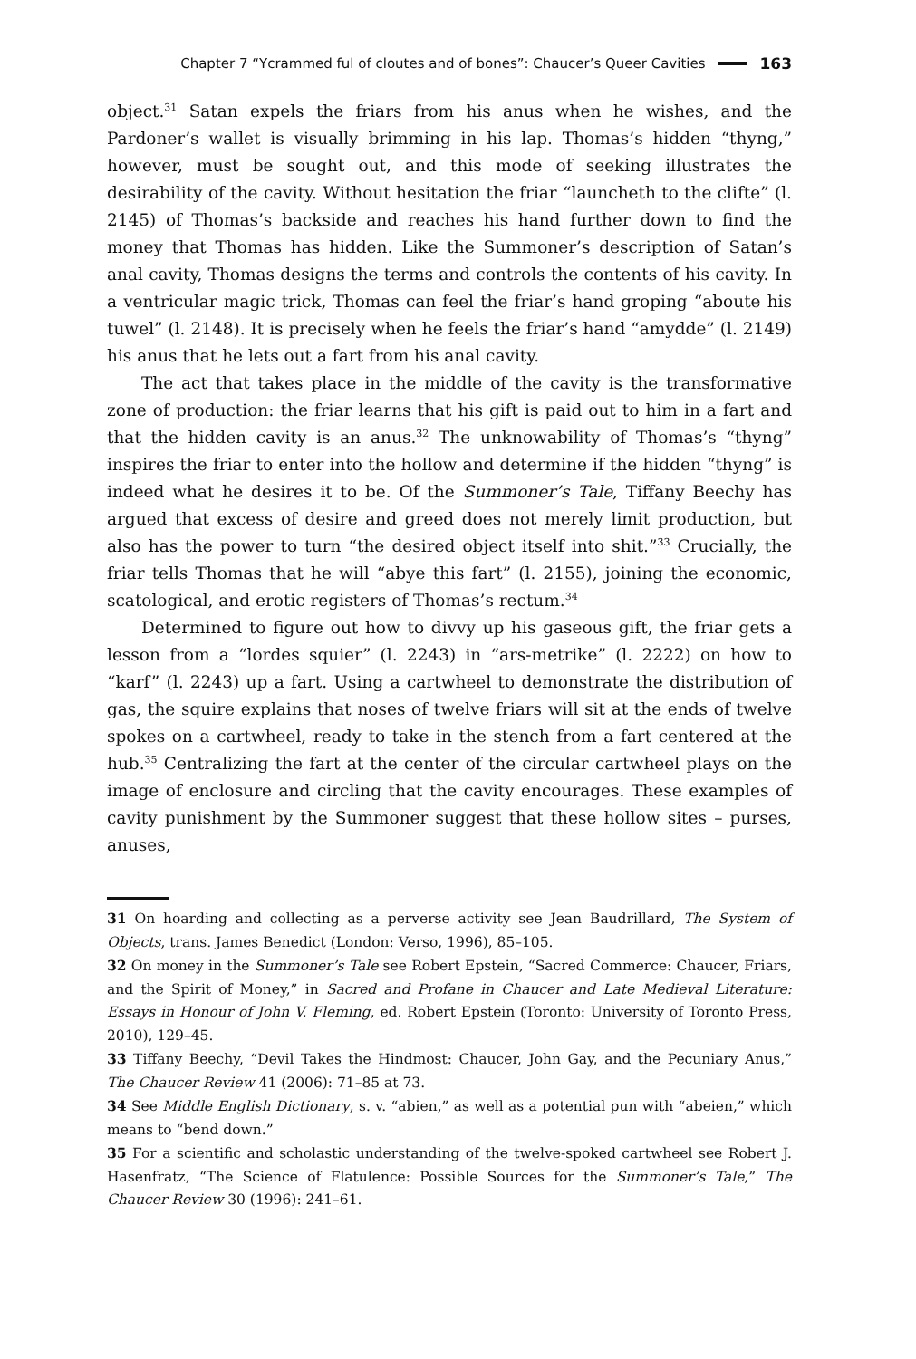Chapter 7 “Ycrammed ful of cloutes and of bones”: Chaucer’s Queer Cavities 163
object.<sup>31</sup> Satan expels the friars from his anus when he wishes, and the Pardoner’s wallet is visually brimming in his lap. Thomas’s hidden “thyng,” however, must be sought out, and this mode of seeking illustrates the desirability of the cavity. Without hesitation the friar “launcheth to the clifte” (l. 2145) of Thomas’s backside and reaches his hand further down to find the money that Thomas has hidden. Like the Summoner’s description of Satan’s anal cavity, Thomas designs the terms and controls the contents of his cavity. In a ventricular magic trick, Thomas can feel the friar’s hand groping “aboute his tuwel” (l. 2148). It is precisely when he feels the friar’s hand “amydde” (l. 2149) his anus that he lets out a fart from his anal cavity.
The act that takes place in the middle of the cavity is the transformative zone of production: the friar learns that his gift is paid out to him in a fart and that the hidden cavity is an anus.<sup>32</sup> The unknowability of Thomas’s “thyng” inspires the friar to enter into the hollow and determine if the hidden “thyng” is indeed what he desires it to be. Of the Summoner’s Tale, Tiffany Beechy has argued that excess of desire and greed does not merely limit production, but also has the power to turn “the desired object itself into shit.”<sup>33</sup> Crucially, the friar tells Thomas that he will “abye this fart” (l. 2155), joining the economic, scatological, and erotic registers of Thomas’s rectum.<sup>34</sup>
Determined to figure out how to divvy up his gaseous gift, the friar gets a lesson from a “lordes squier” (l. 2243) in “ars-metrike” (l. 2222) on how to “karf” (l. 2243) up a fart. Using a cartwheel to demonstrate the distribution of gas, the squire explains that noses of twelve friars will sit at the ends of twelve spokes on a cartwheel, ready to take in the stench from a fart centered at the hub.<sup>35</sup> Centralizing the fart at the center of the circular cartwheel plays on the image of enclosure and circling that the cavity encourages. These examples of cavity punishment by the Summoner suggest that these hollow sites – purses, anuses,
31 On hoarding and collecting as a perverse activity see Jean Baudrillard, The System of Objects, trans. James Benedict (London: Verso, 1996), 85–105.
32 On money in the Summoner’s Tale see Robert Epstein, “Sacred Commerce: Chaucer, Friars, and the Spirit of Money,” in Sacred and Profane in Chaucer and Late Medieval Literature: Essays in Honour of John V. Fleming, ed. Robert Epstein (Toronto: University of Toronto Press, 2010), 129–45.
33 Tiffany Beechy, “Devil Takes the Hindmost: Chaucer, John Gay, and the Pecuniary Anus,” The Chaucer Review 41 (2006): 71–85 at 73.
34 See Middle English Dictionary, s. v. “abien,” as well as a potential pun with “abeien,” which means to “bend down.”
35 For a scientific and scholastic understanding of the twelve-spoked cartwheel see Robert J. Hasenfratz, “The Science of Flatulence: Possible Sources for the Summoner’s Tale,” The Chaucer Review 30 (1996): 241–61.